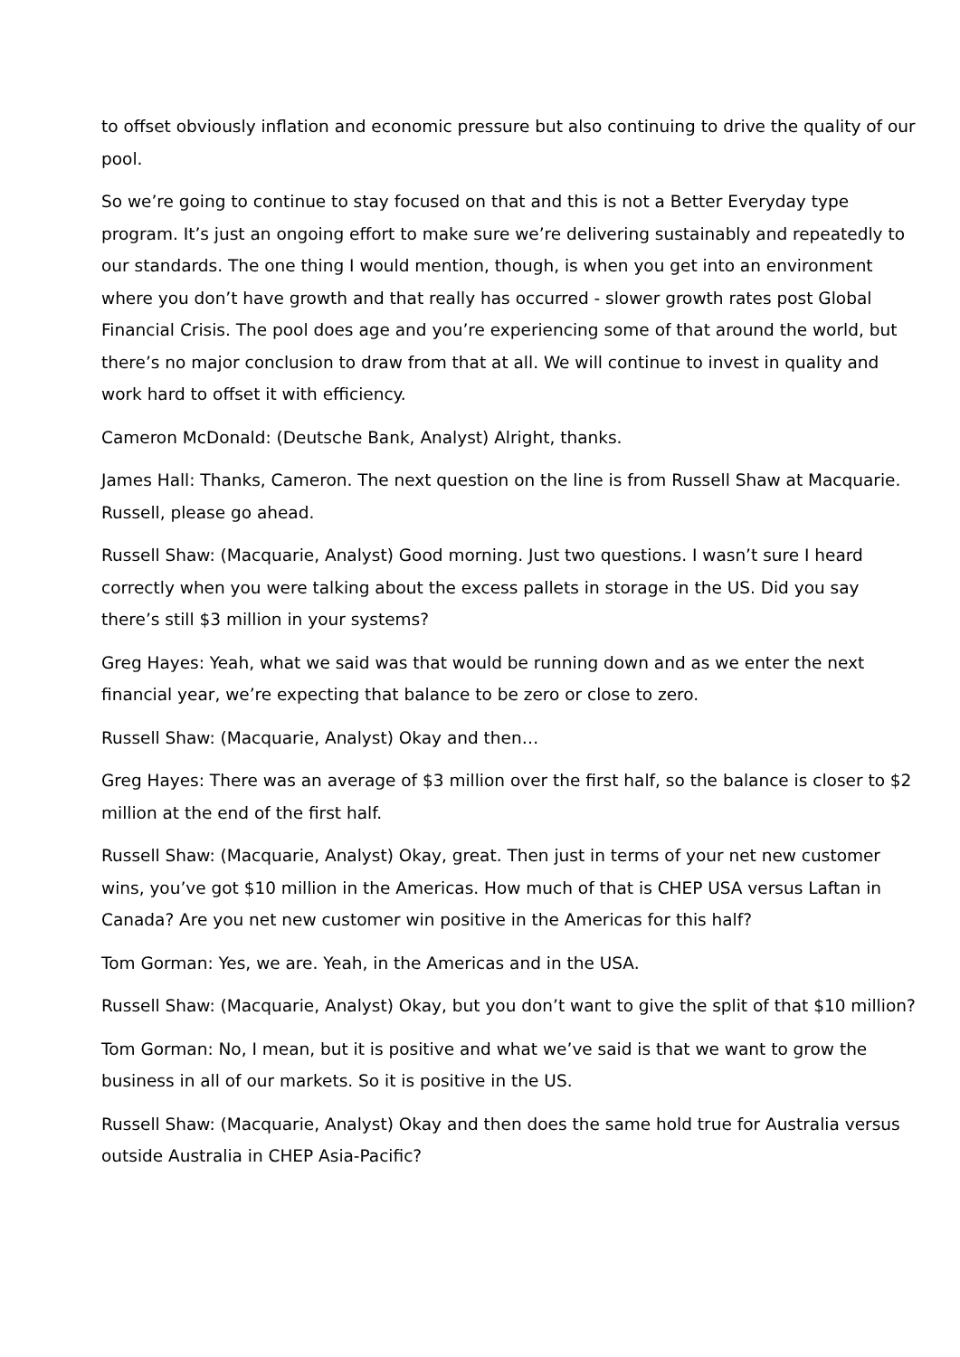to offset obviously inflation and economic pressure but also continuing to drive the quality of our pool.
So we’re going to continue to stay focused on that and this is not a Better Everyday type program. It’s just an ongoing effort to make sure we’re delivering sustainably and repeatedly to our standards. The one thing I would mention, though, is when you get into an environment where you don’t have growth and that really has occurred - slower growth rates post Global Financial Crisis. The pool does age and you’re experiencing some of that around the world, but there’s no major conclusion to draw from that at all. We will continue to invest in quality and work hard to offset it with efficiency.
Cameron McDonald: (Deutsche Bank, Analyst) Alright, thanks.
James Hall: Thanks, Cameron. The next question on the line is from Russell Shaw at Macquarie. Russell, please go ahead.
Russell Shaw: (Macquarie, Analyst) Good morning. Just two questions. I wasn’t sure I heard correctly when you were talking about the excess pallets in storage in the US. Did you say there’s still $3 million in your systems?
Greg Hayes: Yeah, what we said was that would be running down and as we enter the next financial year, we’re expecting that balance to be zero or close to zero.
Russell Shaw: (Macquarie, Analyst) Okay and then…
Greg Hayes: There was an average of $3 million over the first half, so the balance is closer to $2 million at the end of the first half.
Russell Shaw: (Macquarie, Analyst) Okay, great. Then just in terms of your net new customer wins, you’ve got $10 million in the Americas. How much of that is CHEP USA versus Laftan in Canada? Are you net new customer win positive in the Americas for this half?
Tom Gorman: Yes, we are. Yeah, in the Americas and in the USA.
Russell Shaw: (Macquarie, Analyst) Okay, but you don’t want to give the split of that $10 million?
Tom Gorman: No, I mean, but it is positive and what we’ve said is that we want to grow the business in all of our markets. So it is positive in the US.
Russell Shaw: (Macquarie, Analyst) Okay and then does the same hold true for Australia versus outside Australia in CHEP Asia-Pacific?